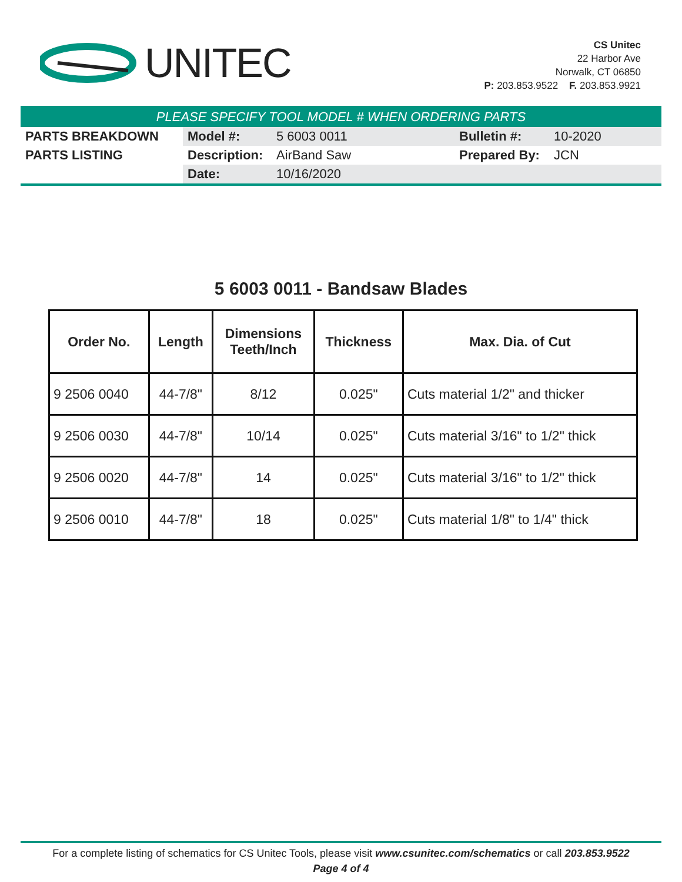UNITEC
CS Unitec
22 Harbor Ave
Norwalk, CT 06850
P: 203.853.9522 F. 203.853.9921
PLEASE SPECIFY TOOL MODEL # WHEN ORDERING PARTS
| PARTS BREAKDOWN | Model #: | 5 6003 0011 | Bulletin #: | 10-2020 |
| PARTS LISTING | Description: | AirBand Saw | Prepared By: | JCN |
| | Date: | 10/16/2020 | | |
5 6003 0011 - Bandsaw Blades
| Order No. | Length | Dimensions Teeth/Inch | Thickness | Max. Dia. of Cut |
| --- | --- | --- | --- | --- |
| 9 2506 0040 | 44-7/8" | 8/12 | 0.025" | Cuts material 1/2" and thicker |
| 9 2506 0030 | 44-7/8" | 10/14 | 0.025" | Cuts material 3/16" to 1/2" thick |
| 9 2506 0020 | 44-7/8" | 14 | 0.025" | Cuts material 3/16" to 1/2" thick |
| 9 2506 0010 | 44-7/8" | 18 | 0.025" | Cuts material 1/8" to 1/4" thick |
For a complete listing of schematics for CS Unitec Tools, please visit www.csunitec.com/schematics or call 203.853.9522
Page 4 of 4